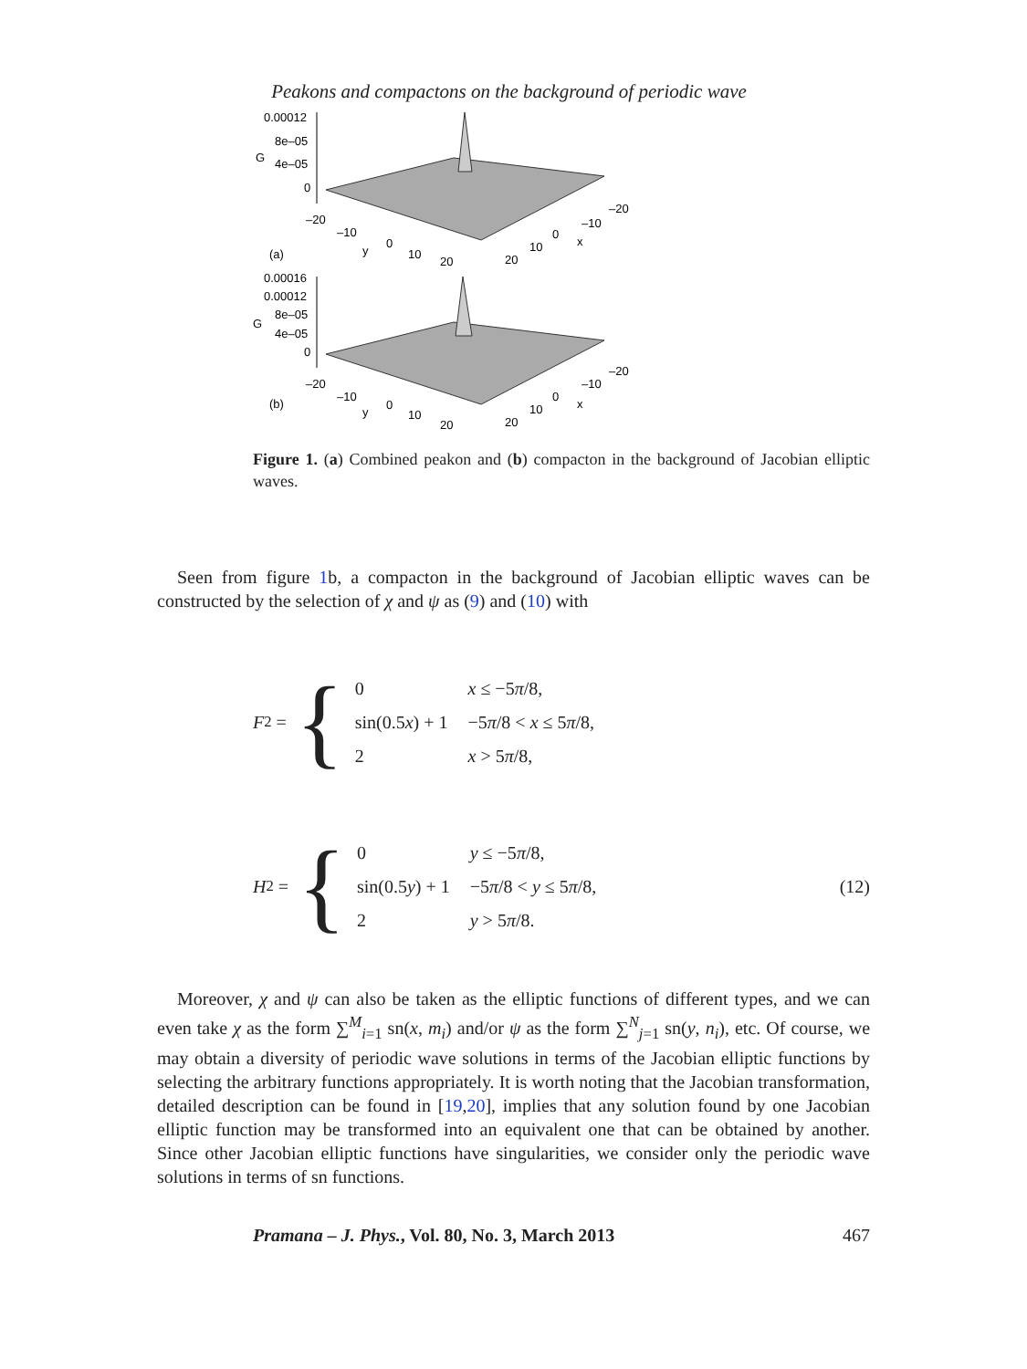Peakons and compactons on the background of periodic wave
0.00012
8e–05
G
4e–05
0
–20
–10
0
10
20
y
(a)
–20
–10
0
10
20
x
0.00016
0.00012
8e–05
G
4e–05
0
–20
–10
0
10
20
y
(b)
–20
–10
0
10
20
x
Figure 1. (a) Combined peakon and (b) compacton in the background of Jacobian elliptic waves.
Seen from figure 1b, a compacton in the background of Jacobian elliptic waves can be constructed by the selection of χ and ψ as (9) and (10) with
F<sub>2</sub> = {
| 0 | x ≤ −5 π /8, |
| sin(0.5 x ) + 1 | −5 π /8 < x ≤ 5 π /8, |
| 2 | x > 5 π /8, |
H<sub>2</sub> = {
| 0 | y ≤ −5 π /8, |
| sin(0.5 y ) + 1 | −5 π /8 < y ≤ 5 π /8, |
| 2 | y > 5 π /8. |
(12)
Moreover, χ and ψ can also be taken as the elliptic functions of different types, and we can even take χ as the form ∑<sup>M</sup><sub>i=1</sub> sn(x, m<sub>i</sub>) and/or ψ as the form ∑<sup>N</sup><sub>j=1</sub> sn(y, n<sub>i</sub>), etc. Of course, we may obtain a diversity of periodic wave solutions in terms of the Jacobian elliptic functions by selecting the arbitrary functions appropriately. It is worth noting that the Jacobian transformation, detailed description can be found in [19,20], implies that any solution found by one Jacobian elliptic function may be transformed into an equivalent one that can be obtained by another. Since other Jacobian elliptic functions have singularities, we consider only the periodic wave solutions in terms of sn functions.
Pramana – J. Phys., Vol. 80, No. 3, March 2013 467